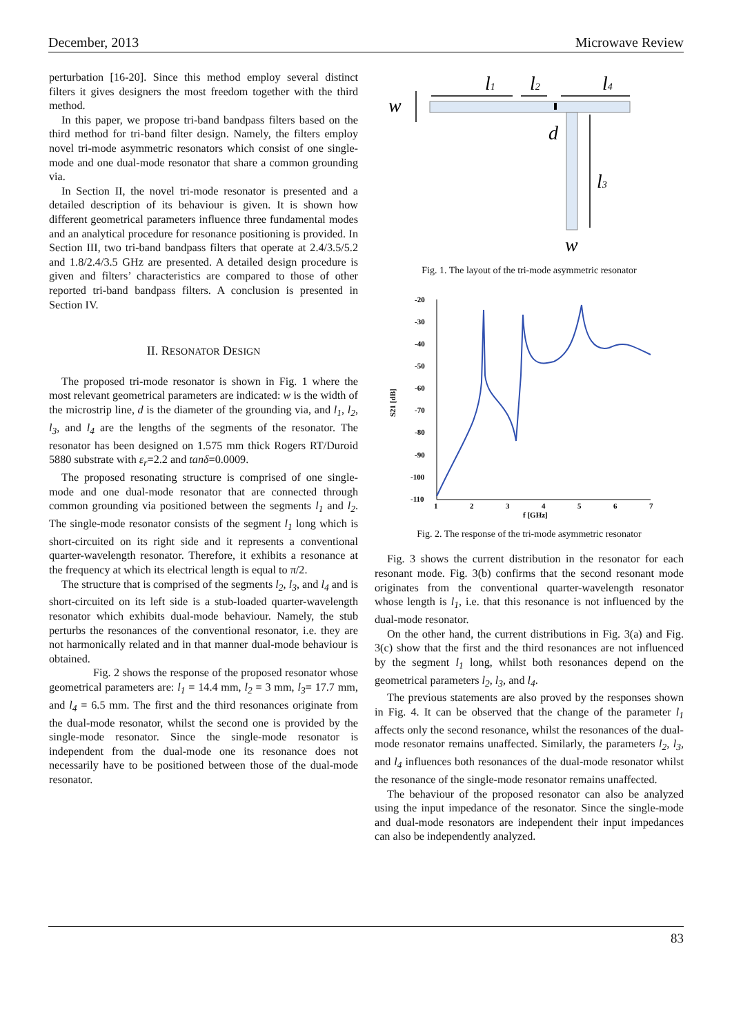December, 2013 Microwave Review
perturbation [16-20]. Since this method employ several distinct filters it gives designers the most freedom together with the third method.
In this paper, we propose tri-band bandpass filters based on the third method for tri-band filter design. Namely, the filters employ novel tri-mode asymmetric resonators which consist of one single-mode and one dual-mode resonator that share a common grounding via.
In Section II, the novel tri-mode resonator is presented and a detailed description of its behaviour is given. It is shown how different geometrical parameters influence three fundamental modes and an analytical procedure for resonance positioning is provided. In Section III, two tri-band bandpass filters that operate at 2.4/3.5/5.2 and 1.8/2.4/3.5 GHz are presented. A detailed design procedure is given and filters’ characteristics are compared to those of other reported tri-band bandpass filters. A conclusion is presented in Section IV.
II. RESONATOR DESIGN
The proposed tri-mode resonator is shown in Fig. 1 where the most relevant geometrical parameters are indicated: w is the width of the microstrip line, d is the diameter of the grounding via, and l<sub>1</sub>, l<sub>2</sub>, l<sub>3</sub>, and l<sub>4</sub> are the lengths of the segments of the resonator. The resonator has been designed on 1.575 mm thick Rogers RT/Duroid 5880 substrate with ε<sub>r</sub>=2.2 and tanδ=0.0009.
The proposed resonating structure is comprised of one single-mode and one dual-mode resonator that are connected through common grounding via positioned between the segments l<sub>1</sub> and l<sub>2</sub>. The single-mode resonator consists of the segment l<sub>1</sub> long which is short-circuited on its right side and it represents a conventional quarter-wavelength resonator. Therefore, it exhibits a resonance at the frequency at which its electrical length is equal to π/2.
The structure that is comprised of the segments l<sub>2</sub>, l<sub>3</sub>, and l<sub>4</sub> and is short-circuited on its left side is a stub-loaded quarter-wavelength resonator which exhibits dual-mode behaviour. Namely, the stub perturbs the resonances of the conventional resonator, i.e. they are not harmonically related and in that manner dual-mode behaviour is obtained.
Fig. 2 shows the response of the proposed resonator whose geometrical parameters are: l<sub>1</sub> = 14.4 mm, l<sub>2</sub> = 3 mm, l<sub>3</sub>= 17.7 mm, and l<sub>4</sub> = 6.5 mm. The first and the third resonances originate from the dual-mode resonator, whilst the second one is provided by the single-mode resonator. Since the single-mode resonator is independent from the dual-mode one its resonance does not necessarily have to be positioned between those of the dual-mode resonator.
l1
l2
l4
w
d
l3
w
Fig. 1. The layout of the tri-mode asymmetric resonator
-20
-30
-40
-50
-60
-70
-80
-90
-100
-110
1
2
3
4
5
6
7
f [GHz]
S21 [dB]
Fig. 2. The response of the tri-mode asymmetric resonator
Fig. 3 shows the current distribution in the resonator for each resonant mode. Fig. 3(b) confirms that the second resonant mode originates from the conventional quarter-wavelength resonator whose length is l<sub>1</sub>, i.e. that this resonance is not influenced by the dual-mode resonator.
On the other hand, the current distributions in Fig. 3(a) and Fig. 3(c) show that the first and the third resonances are not influenced by the segment l<sub>1</sub> long, whilst both resonances depend on the geometrical parameters l<sub>2</sub>, l<sub>3</sub>, and l<sub>4</sub>.
The previous statements are also proved by the responses shown in Fig. 4. It can be observed that the change of the parameter l<sub>1</sub> affects only the second resonance, whilst the resonances of the dual-mode resonator remains unaffected. Similarly, the parameters l<sub>2</sub>, l<sub>3</sub>, and l<sub>4</sub> influences both resonances of the dual-mode resonator whilst the resonance of the single-mode resonator remains unaffected.
The behaviour of the proposed resonator can also be analyzed using the input impedance of the resonator. Since the single-mode and dual-mode resonators are independent their input impedances can also be independently analyzed.
83